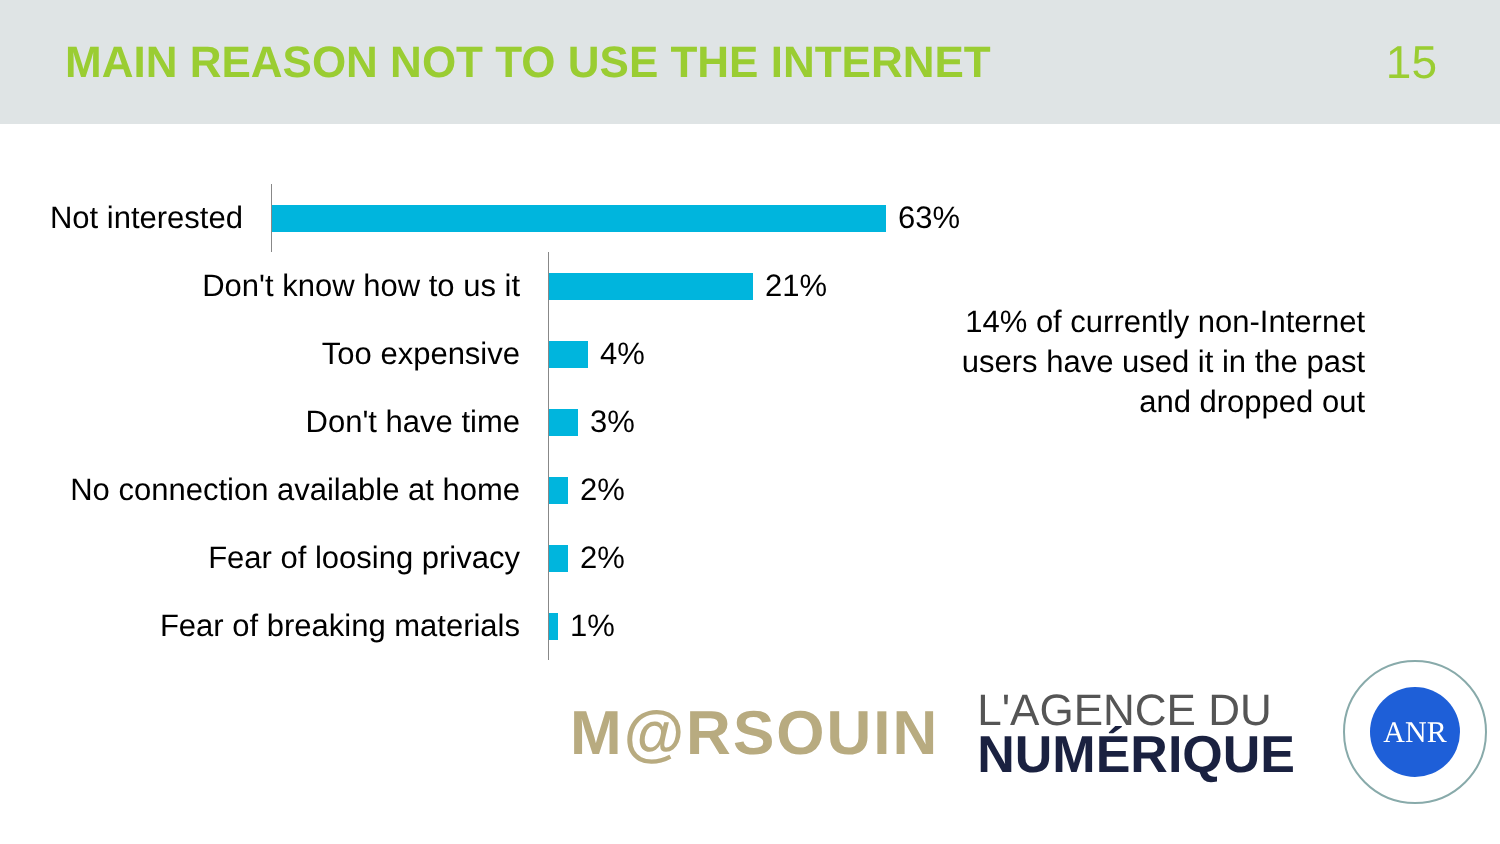MAIN REASON NOT TO USE THE INTERNET
15
Not interested
63%
Don't know how to us it
21%
Too expensive
4%
Don't have time
3%
No connection available at home
2%
Fear of loosing privacy
2%
Fear of breaking materials
1%
14% of currently non-Internet users have used it in the past and dropped out
M@RSOUIN
L'AGENCE DU
NUMÉRIQUE
ANR